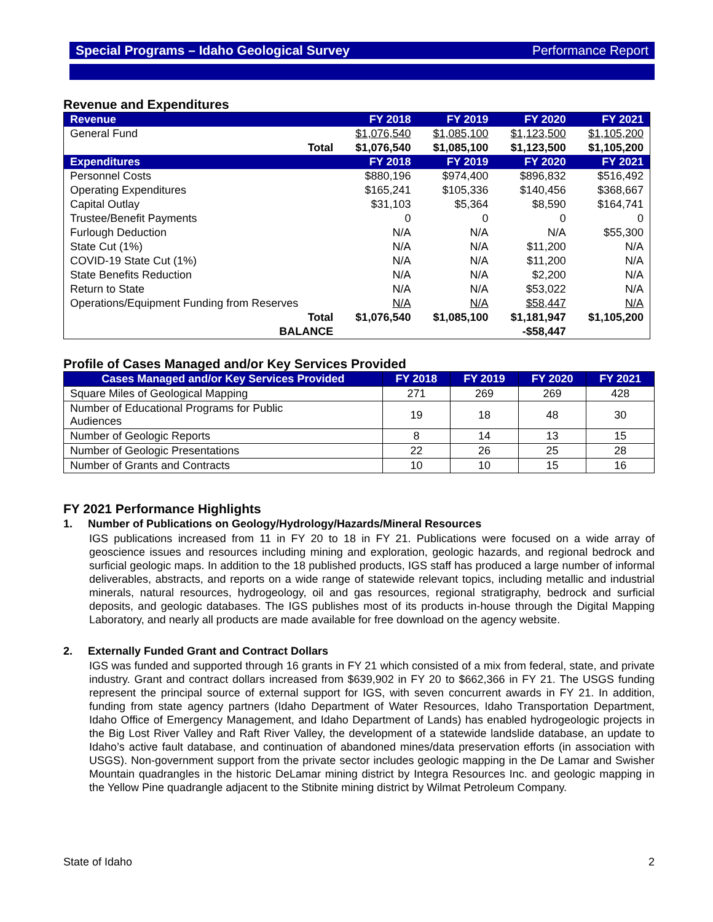Special Programs – Idaho Geological Survey Performance Report
Revenue and Expenditures
| Revenue | | FY 2018 | FY 2019 | FY 2020 | FY 2021 |
| --- | --- | --- | --- | --- | --- |
| General Fund | | $1,076,540 | $1,085,100 | $1,123,500 | $1,105,200 |
| | Total | $1,076,540 | $1,085,100 | $1,123,500 | $1,105,200 |
| Expenditures | | FY 2018 | FY 2019 | FY 2020 | FY 2021 |
| Personnel Costs | | $880,196 | $974,400 | $896,832 | $516,492 |
| Operating Expenditures | | $165,241 | $105,336 | $140,456 | $368,667 |
| Capital Outlay | | $31,103 | $5,364 | $8,590 | $164,741 |
| Trustee/Benefit Payments | | 0 | 0 | 0 | 0 |
| Furlough Deduction | | N/A | N/A | N/A | $55,300 |
| State Cut (1%) | | N/A | N/A | $11,200 | N/A |
| COVID-19 State Cut (1%) | | N/A | N/A | $11,200 | N/A |
| State Benefits Reduction | | N/A | N/A | $2,200 | N/A |
| Return to State | | N/A | N/A | $53,022 | N/A |
| Operations/Equipment Funding from Reserves | | N/A | N/A | $58,447 | N/A |
| | Total | $1,076,540 | $1,085,100 | $1,181,947 | $1,105,200 |
| | BALANCE | | | -$58,447 | |
Profile of Cases Managed and/or Key Services Provided
| Cases Managed and/or Key Services Provided | FY 2018 | FY 2019 | FY 2020 | FY 2021 |
| --- | --- | --- | --- | --- |
| Square Miles of Geological Mapping | 271 | 269 | 269 | 428 |
| Number of Educational Programs for Public Audiences | 19 | 18 | 48 | 30 |
| Number of Geologic Reports | 8 | 14 | 13 | 15 |
| Number of Geologic Presentations | 22 | 26 | 25 | 28 |
| Number of Grants and Contracts | 10 | 10 | 15 | 16 |
FY 2021 Performance Highlights
1. Number of Publications on Geology/Hydrology/Hazards/Mineral Resources
IGS publications increased from 11 in FY 20 to 18 in FY 21. Publications were focused on a wide array of geoscience issues and resources including mining and exploration, geologic hazards, and regional bedrock and surficial geologic maps. In addition to the 18 published products, IGS staff has produced a large number of informal deliverables, abstracts, and reports on a wide range of statewide relevant topics, including metallic and industrial minerals, natural resources, hydrogeology, oil and gas resources, regional stratigraphy, bedrock and surficial deposits, and geologic databases. The IGS publishes most of its products in-house through the Digital Mapping Laboratory, and nearly all products are made available for free download on the agency website.
2. Externally Funded Grant and Contract Dollars
IGS was funded and supported through 16 grants in FY 21 which consisted of a mix from federal, state, and private industry. Grant and contract dollars increased from $639,902 in FY 20 to $662,366 in FY 21. The USGS funding represent the principal source of external support for IGS, with seven concurrent awards in FY 21. In addition, funding from state agency partners (Idaho Department of Water Resources, Idaho Transportation Department, Idaho Office of Emergency Management, and Idaho Department of Lands) has enabled hydrogeologic projects in the Big Lost River Valley and Raft River Valley, the development of a statewide landslide database, an update to Idaho’s active fault database, and continuation of abandoned mines/data preservation efforts (in association with USGS). Non-government support from the private sector includes geologic mapping in the De Lamar and Swisher Mountain quadrangles in the historic DeLamar mining district by Integra Resources Inc. and geologic mapping in the Yellow Pine quadrangle adjacent to the Stibnite mining district by Wilmat Petroleum Company.
State of Idaho 2